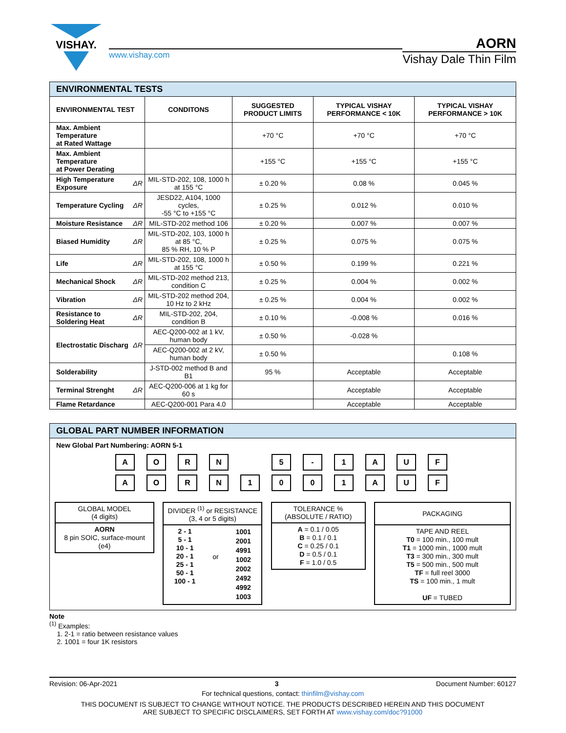VISHAY.
www.vishay.com
AORN
Vishay Dale Thin Film
| ENVIRONMENTAL TESTS | | | | | |
| ENVIRONMENTAL TEST | | CONDITONS | SUGGESTED PRODUCT LIMITS | TYPICAL VISHAY PERFORMANCE < 10K | TYPICAL VISHAY PERFORMANCE > 10K |
| Max. Ambient Temperature at Rated Wattage | | | +70 °C | +70 °C | +70 °C |
| Max. Ambient Temperature at Power Derating | | | +155 °C | +155 °C | +155 °C |
| High Temperature Exposure | ΔR | MIL-STD-202, 108, 1000 h at 155 °C | ± 0.20 % | 0.08 % | 0.045 % |
| Temperature Cycling | ΔR | JESD22, A104, 1000 cycles, -55 °C to +155 °C | ± 0.25 % | 0.012 % | 0.010 % |
| Moisture Resistance | ΔR | MIL-STD-202 method 106 | ± 0.20 % | 0.007 % | 0.007 % |
| Biased Humidity | ΔR | MIL-STD-202, 103, 1000 h at 85 °C, 85 % RH, 10 % P | ± 0.25 % | 0.075 % | 0.075 % |
| Life | ΔR | MIL-STD-202, 108, 1000 h at 155 °C | ± 0.50 % | 0.199 % | 0.221 % |
| Mechanical Shock | ΔR | MIL-STD-202 method 213, condition C | ± 0.25 % | 0.004 % | 0.002 % |
| Vibration | ΔR | MIL-STD-202 method 204, 10 Hz to 2 kHz | ± 0.25 % | 0.004 % | 0.002 % |
| Resistance to Soldering Heat | ΔR | MIL-STD-202, 204, condition B | ± 0.10 % | -0.008 % | 0.016 % |
| Electrostatic Discharg | ΔR | AEC-Q200-002 at 1 kV, human body | ± 0.50 % | -0.028 % | |
| | | AEC-Q200-002 at 2 kV, human body | ± 0.50 % | | 0.108 % |
| Solderability | | J-STD-002 method B and B1 | 95 % | Acceptable | Acceptable |
| Terminal Strenght | ΔR | AEC-Q200-006 at 1 kg for 60 s | | Acceptable | Acceptable |
| Flame Retardance | | AEC-Q200-001 Para 4.0 | | Acceptable | Acceptable |
GLOBAL PART NUMBER INFORMATION
New Global Part Numbering: AORN 5-1
A O R N 5 - 1 A U F
A O R N 1 0 0 1 A U F
GLOBAL MODEL
(4 digits)
AORN
8 pin SOIC, surface-mount
(e4)
DIVIDER <sup>(1)</sup> or RESISTANCE
(3, 4 or 5 digits)
2 - 1
5 - 1
10 - 1
20 - 1
25 - 1
50 - 1
100 - 1
or
1001
2001
4991
1002
2002
2492
4992
1003
TOLERANCE %
(ABSOLUTE / RATIO)
A = 0.1 / 0.05
B = 0.1 / 0.1
C = 0.25 / 0.1
D = 0.5 / 0.1
F = 1.0 / 0.5
PACKAGING
TAPE AND REEL
T0 = 100 min., 100 mult
T1 = 1000 min., 1000 mult
T3 = 300 min., 300 mult
T5 = 500 min., 500 mult
TF = full reel 3000
TS = 100 min., 1 mult
UF = TUBED
Note
<sup>(1)</sup> Examples:
1. 2-1 = ratio between resistance values
2. 1001 = four 1K resistors
Revision: 06-Apr-2021 3 Document Number: 60127
For technical questions, contact: thinfilm@vishay.com
THIS DOCUMENT IS SUBJECT TO CHANGE WITHOUT NOTICE. THE PRODUCTS DESCRIBED HEREIN AND THIS DOCUMENT
ARE SUBJECT TO SPECIFIC DISCLAIMERS, SET FORTH AT www.vishay.com/doc?91000